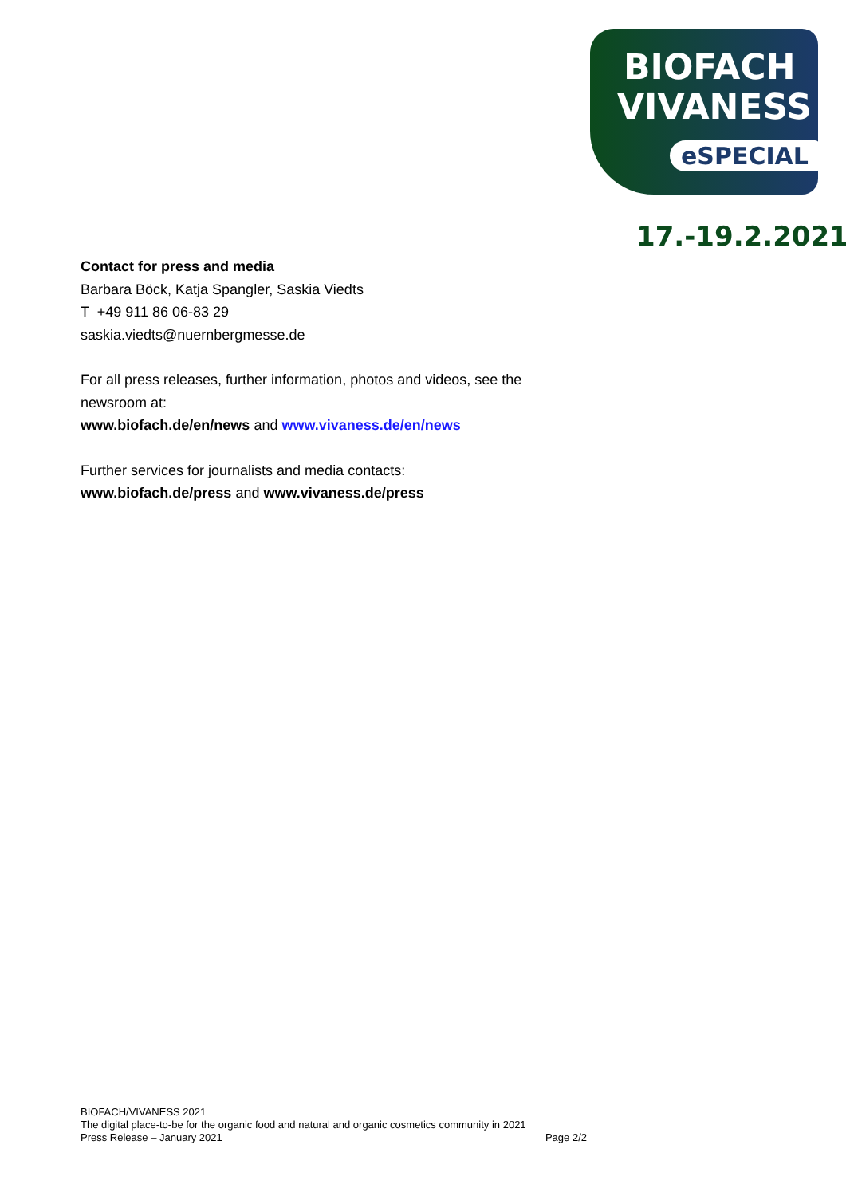BIOFACH
VIVANESS
eSPECIAL
17.-19.2.2021
Contact for press and media
Barbara Böck, Katja Spangler, Saskia Viedts
T +49 911 86 06-83 29
saskia.viedts@nuernbergmesse.de
For all press releases, further information, photos and videos, see the newsroom at:
www.biofach.de/en/news and www.vivaness.de/en/news
Further services for journalists and media contacts:
www.biofach.de/press and www.vivaness.de/press
BIOFACH/VIVANESS 2021
The digital place-to-be for the organic food and natural and organic cosmetics community in 2021
Press Release – January 2021 Page 2/2